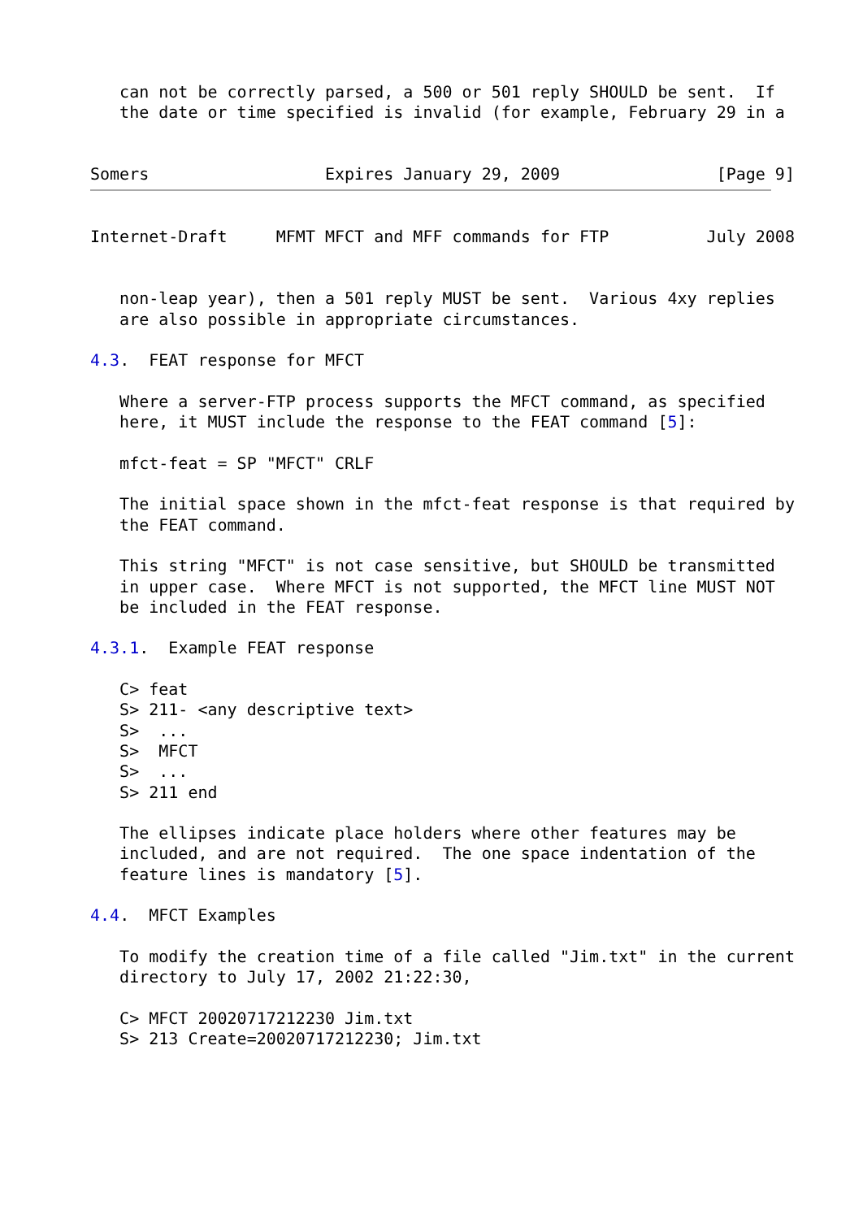can not be correctly parsed, a 500 or 501 reply SHOULD be sent.  If
   the date or time specified is invalid (for example, February 29 in a


Somers                  Expires January 29, 2009                [Page 9]
Internet-Draft     MFMT MFCT and MFF commands for FTP          July 2008


   non-leap year), then a 501 reply MUST be sent.  Various 4xy replies
   are also possible in appropriate circumstances.

4.3.  FEAT response for MFCT

   Where a server-FTP process supports the MFCT command, as specified
   here, it MUST include the response to the FEAT command [5]:

   mfct-feat = SP "MFCT" CRLF

   The initial space shown in the mfct-feat response is that required by
   the FEAT command.

   This string "MFCT" is not case sensitive, but SHOULD be transmitted
   in upper case.  Where MFCT is not supported, the MFCT line MUST NOT
   be included in the FEAT response.

4.3.1.  Example FEAT response

   C> feat
   S> 211- <any descriptive text>
   S>  ...
   S>  MFCT
   S>  ...
   S> 211 end

   The ellipses indicate place holders where other features may be
   included, and are not required.  The one space indentation of the
   feature lines is mandatory [5].

4.4.  MFCT Examples

   To modify the creation time of a file called "Jim.txt" in the current
   directory to July 17, 2002 21:22:30,

   C> MFCT 20020717212230 Jim.txt
   S> 213 Create=20020717212230; Jim.txt